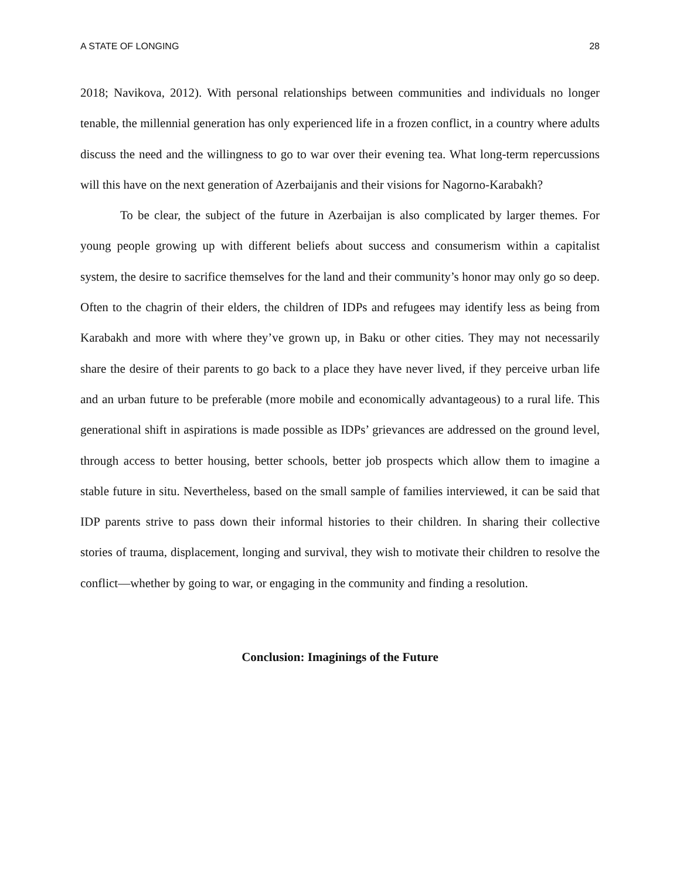A STATE OF LONGING 28
2018; Navikova, 2012). With personal relationships between communities and individuals no longer tenable, the millennial generation has only experienced life in a frozen conflict, in a country where adults discuss the need and the willingness to go to war over their evening tea. What long-term repercussions will this have on the next generation of Azerbaijanis and their visions for Nagorno-Karabakh?
To be clear, the subject of the future in Azerbaijan is also complicated by larger themes. For young people growing up with different beliefs about success and consumerism within a capitalist system, the desire to sacrifice themselves for the land and their community’s honor may only go so deep. Often to the chagrin of their elders, the children of IDPs and refugees may identify less as being from Karabakh and more with where they’ve grown up, in Baku or other cities. They may not necessarily share the desire of their parents to go back to a place they have never lived, if they perceive urban life and an urban future to be preferable (more mobile and economically advantageous) to a rural life. This generational shift in aspirations is made possible as IDPs’ grievances are addressed on the ground level, through access to better housing, better schools, better job prospects which allow them to imagine a stable future in situ. Nevertheless, based on the small sample of families interviewed, it can be said that IDP parents strive to pass down their informal histories to their children. In sharing their collective stories of trauma, displacement, longing and survival, they wish to motivate their children to resolve the conflict—whether by going to war, or engaging in the community and finding a resolution.
Conclusion: Imaginings of the Future